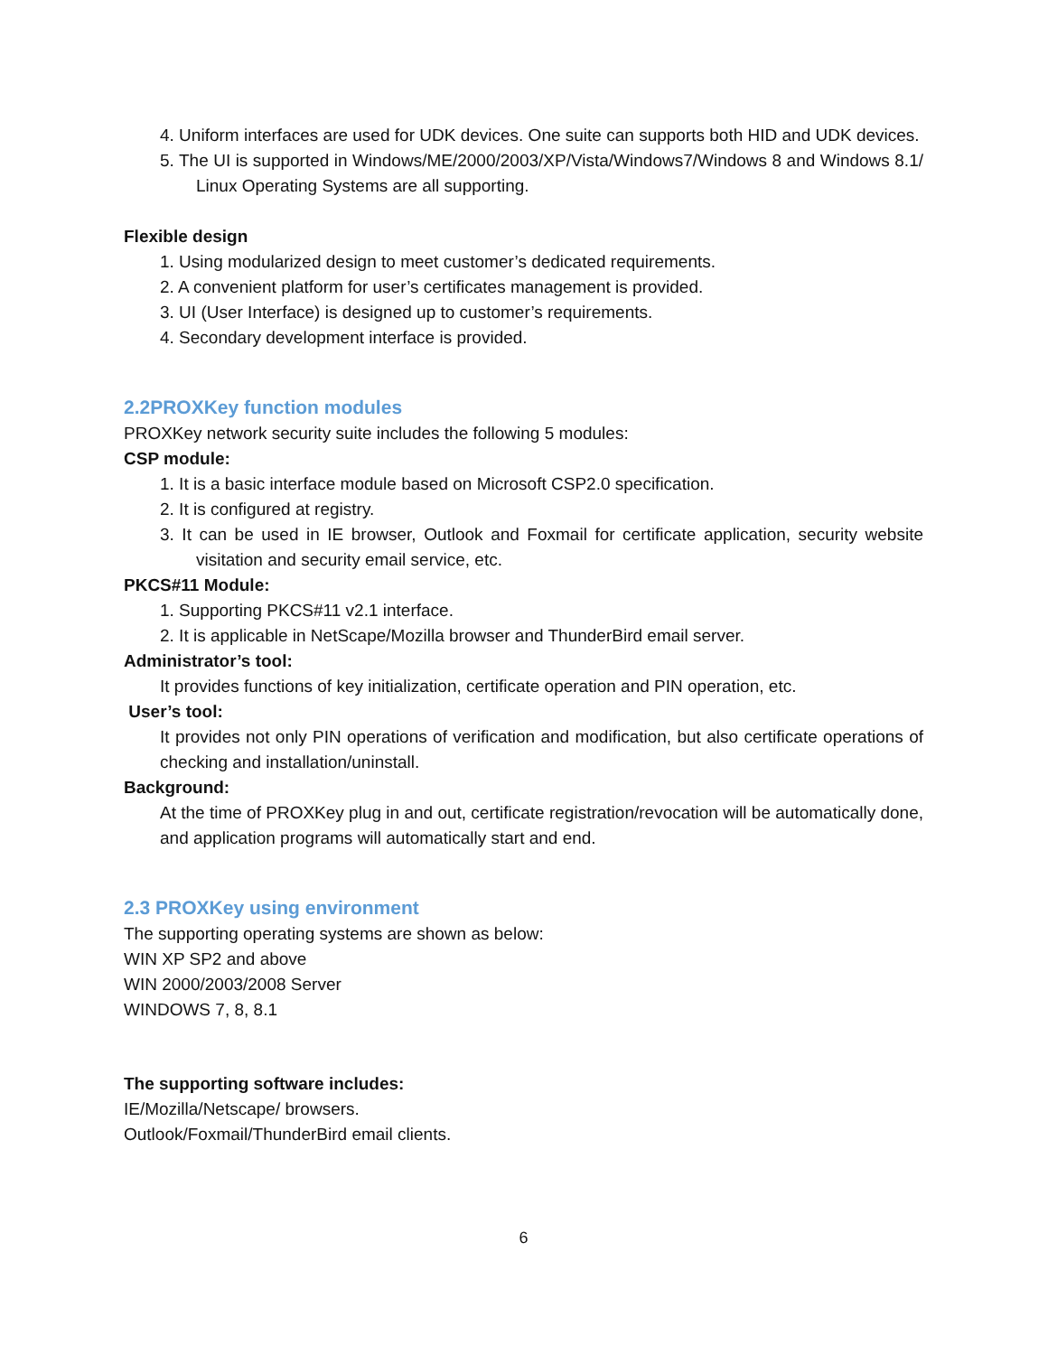4. Uniform interfaces are used for UDK devices. One suite can supports both HID and UDK devices.
5. The UI is supported in Windows/ME/2000/2003/XP/Vista/Windows7/Windows 8 and Windows 8.1/ Linux Operating Systems are all supporting.
Flexible design
1. Using modularized design to meet customer’s dedicated requirements.
2. A convenient platform for user’s certificates management is provided.
3. UI (User Interface) is designed up to customer’s requirements.
4. Secondary development interface is provided.
2.2PROXKey function modules
PROXKey network security suite includes the following 5 modules:
CSP module:
1. It is a basic interface module based on Microsoft CSP2.0 specification.
2. It is configured at registry.
3. It can be used in IE browser, Outlook and Foxmail for certificate application, security website visitation and security email service, etc.
PKCS#11 Module:
1. Supporting PKCS#11 v2.1 interface.
2. It is applicable in NetScape/Mozilla browser and ThunderBird email server.
Administrator’s tool:
It provides functions of key initialization, certificate operation and PIN operation, etc.
User’s tool:
It provides not only PIN operations of verification and modification, but also certificate operations of checking and installation/uninstall.
Background:
At the time of PROXKey plug in and out, certificate registration/revocation will be automatically done, and application programs will automatically start and end.
2.3 PROXKey using environment
The supporting operating systems are shown as below:
WIN XP SP2 and above
WIN 2000/2003/2008 Server
WINDOWS 7, 8, 8.1
The supporting software includes:
IE/Mozilla/Netscape/ browsers.
Outlook/Foxmail/ThunderBird email clients.
6